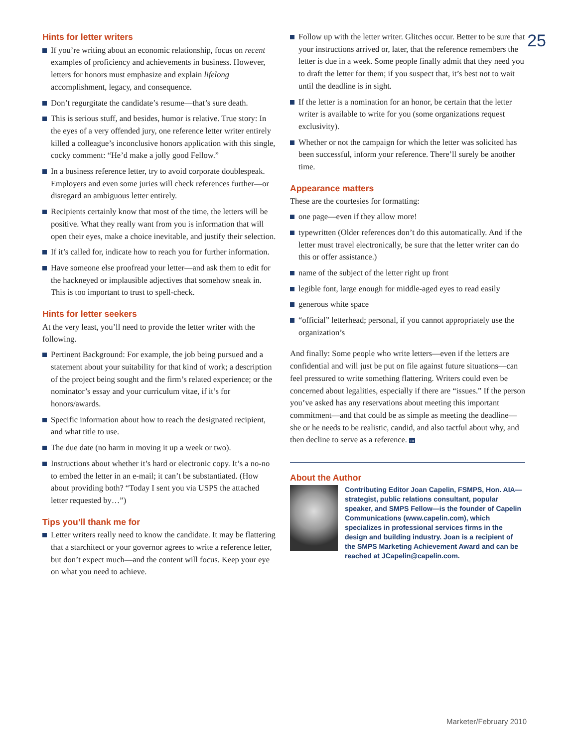25
Hints for letter writers
If you’re writing about an economic relationship, focus on recent examples of proficiency and achievements in business. However, letters for honors must emphasize and explain lifelong accomplishment, legacy, and consequence.
Don’t regurgitate the candidate’s resume—that’s sure death.
This is serious stuff, and besides, humor is relative. True story: In the eyes of a very offended jury, one reference letter writer entirely killed a colleague’s inconclusive honors application with this single, cocky comment: “He’d make a jolly good Fellow.”
In a business reference letter, try to avoid corporate doublespeak. Employers and even some juries will check references further—or disregard an ambiguous letter entirely.
Recipients certainly know that most of the time, the letters will be positive. What they really want from you is information that will open their eyes, make a choice inevitable, and justify their selection.
If it’s called for, indicate how to reach you for further information.
Have someone else proofread your letter—and ask them to edit for the hackneyed or implausible adjectives that somehow sneak in. This is too important to trust to spell-check.
Hints for letter seekers
At the very least, you’ll need to provide the letter writer with the following.
Pertinent Background: For example, the job being pursued and a statement about your suitability for that kind of work; a description of the project being sought and the firm’s related experience; or the nominator’s essay and your curriculum vitae, if it’s for honors/awards.
Specific information about how to reach the designated recipient, and what title to use.
The due date (no harm in moving it up a week or two).
Instructions about whether it’s hard or electronic copy. It’s a no-no to embed the letter in an e-mail; it can’t be substantiated. (How about providing both? “Today I sent you via USPS the attached letter requested by…”)
Tips you’ll thank me for
Letter writers really need to know the candidate. It may be flattering that a starchitect or your governor agrees to write a reference letter, but don’t expect much—and the content will focus. Keep your eye on what you need to achieve.
Follow up with the letter writer. Glitches occur. Better to be sure that your instructions arrived or, later, that the reference remembers the letter is due in a week. Some people finally admit that they need you to draft the letter for them; if you suspect that, it’s best not to wait until the deadline is in sight.
If the letter is a nomination for an honor, be certain that the letter writer is available to write for you (some organizations request exclusivity).
Whether or not the campaign for which the letter was solicited has been successful, inform your reference. There’ll surely be another time.
Appearance matters
These are the courtesies for formatting:
one page—even if they allow more!
typewritten (Older references don’t do this automatically. And if the letter must travel electronically, be sure that the letter writer can do this or offer assistance.)
name of the subject of the letter right up front
legible font, large enough for middle-aged eyes to read easily
generous white space
“official” letterhead; personal, if you cannot appropriately use the organization’s
And finally: Some people who write letters—even if the letters are confidential and will just be put on file against future situations—can feel pressured to write something flattering. Writers could even be concerned about legalities, especially if there are “issues.” If the person you’ve asked has any reservations about meeting this important commitment—and that could be as simple as meeting the deadline—she or he needs to be realistic, candid, and also tactful about why, and then decline to serve as a reference. m
About the Author
Contributing Editor Joan Capelin, FSMPS, Hon. AIA—strategist, public relations consultant, popular speaker, and SMPS Fellow—is the founder of Capelin Communications (www.capelin.com), which specializes in professional services firms in the design and building industry. Joan is a recipient of the SMPS Marketing Achievement Award and can be reached at JCapelin@capelin.com.
Marketer/February 2010